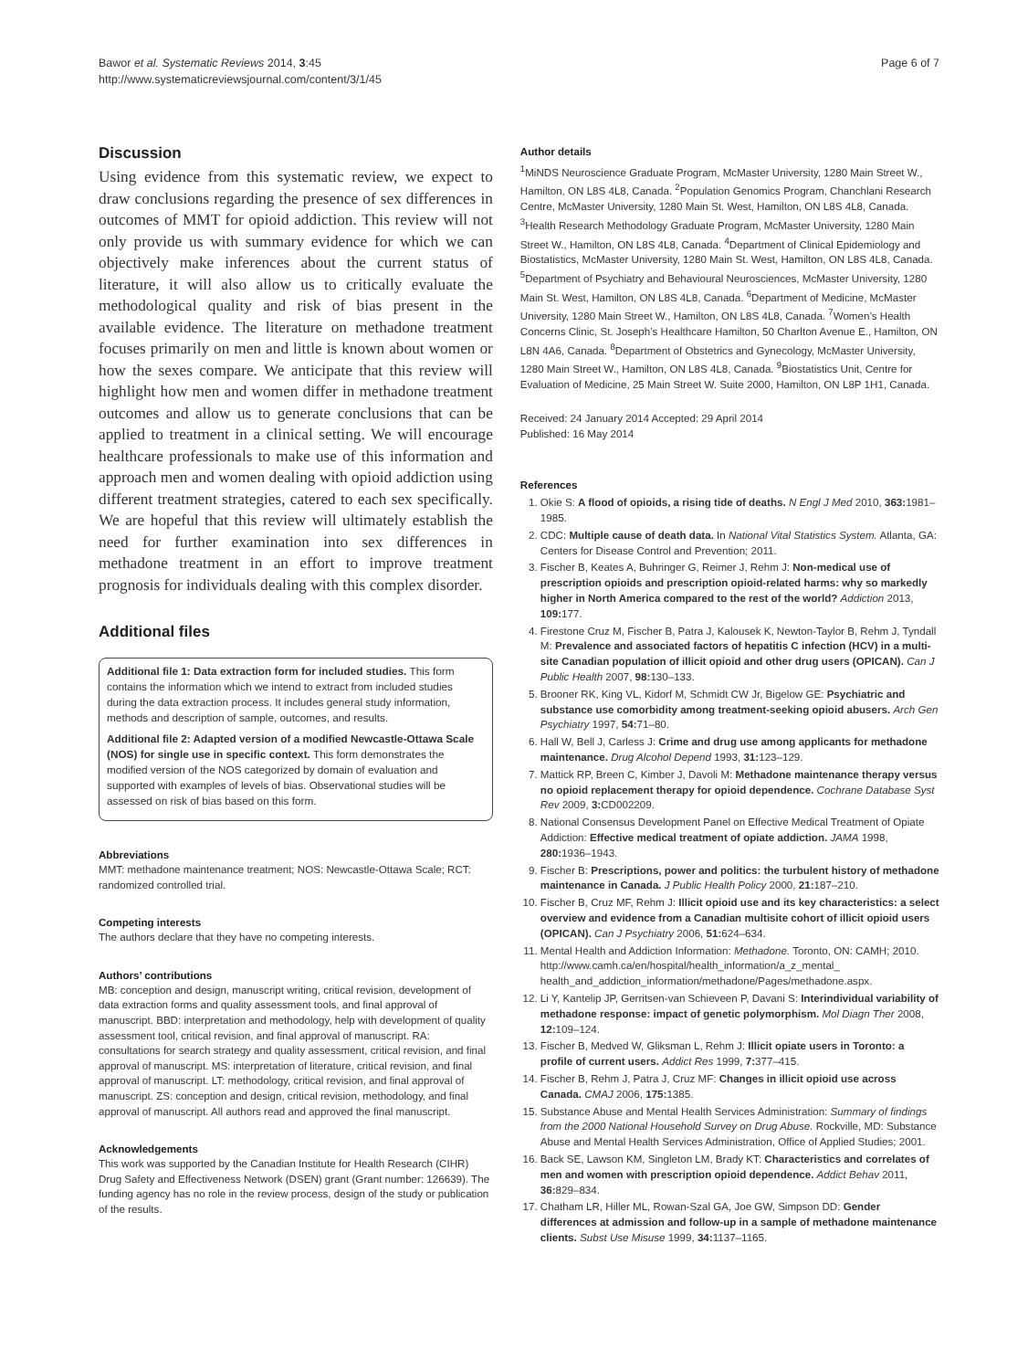Bawor et al. Systematic Reviews 2014, 3:45
http://www.systematicreviewsjournal.com/content/3/1/45
Page 6 of 7
Discussion
Using evidence from this systematic review, we expect to draw conclusions regarding the presence of sex differences in outcomes of MMT for opioid addiction. This review will not only provide us with summary evidence for which we can objectively make inferences about the current status of literature, it will also allow us to critically evaluate the methodological quality and risk of bias present in the available evidence. The literature on methadone treatment focuses primarily on men and little is known about women or how the sexes compare. We anticipate that this review will highlight how men and women differ in methadone treatment outcomes and allow us to generate conclusions that can be applied to treatment in a clinical setting. We will encourage healthcare professionals to make use of this information and approach men and women dealing with opioid addiction using different treatment strategies, catered to each sex specifically. We are hopeful that this review will ultimately establish the need for further examination into sex differences in methadone treatment in an effort to improve treatment prognosis for individuals dealing with this complex disorder.
Additional files
Additional file 1: Data extraction form for included studies. This form contains the information which we intend to extract from included studies during the data extraction process. It includes general study information, methods and description of sample, outcomes, and results.
Additional file 2: Adapted version of a modified Newcastle-Ottawa Scale (NOS) for single use in specific context. This form demonstrates the modified version of the NOS categorized by domain of evaluation and supported with examples of levels of bias. Observational studies will be assessed on risk of bias based on this form.
Abbreviations
MMT: methadone maintenance treatment; NOS: Newcastle-Ottawa Scale; RCT: randomized controlled trial.
Competing interests
The authors declare that they have no competing interests.
Authors’ contributions
MB: conception and design, manuscript writing, critical revision, development of data extraction forms and quality assessment tools, and final approval of manuscript. BBD: interpretation and methodology, help with development of quality assessment tool, critical revision, and final approval of manuscript. RA: consultations for search strategy and quality assessment, critical revision, and final approval of manuscript. MS: interpretation of literature, critical revision, and final approval of manuscript. LT: methodology, critical revision, and final approval of manuscript. ZS: conception and design, critical revision, methodology, and final approval of manuscript. All authors read and approved the final manuscript.
Acknowledgements
This work was supported by the Canadian Institute for Health Research (CIHR) Drug Safety and Effectiveness Network (DSEN) grant (Grant number: 126639). The funding agency has no role in the review process, design of the study or publication of the results.
Author details
<sup>1</sup> MiNDS Neuroscience Graduate Program, McMaster University, 1280 Main Street W., Hamilton, ON L8S 4L8, Canada. <sup>2</sup>Population Genomics Program, Chanchlani Research Centre, McMaster University, 1280 Main St. West, Hamilton, ON L8S 4L8, Canada. <sup>3</sup>Health Research Methodology Graduate Program, McMaster University, 1280 Main Street W., Hamilton, ON L8S 4L8, Canada. <sup>4</sup>Department of Clinical Epidemiology and Biostatistics, McMaster University, 1280 Main St. West, Hamilton, ON L8S 4L8, Canada. <sup>5</sup>Department of Psychiatry and Behavioural Neurosciences, McMaster University, 1280 Main St. West, Hamilton, ON L8S 4L8, Canada. <sup>6</sup>Department of Medicine, McMaster University, 1280 Main Street W., Hamilton, ON L8S 4L8, Canada. <sup>7</sup>Women’s Health Concerns Clinic, St. Joseph’s Healthcare Hamilton, 50 Charlton Avenue E., Hamilton, ON L8N 4A6, Canada. <sup>8</sup>Department of Obstetrics and Gynecology, McMaster University, 1280 Main Street W., Hamilton, ON L8S 4L8, Canada. <sup>9</sup>Biostatistics Unit, Centre for Evaluation of Medicine, 25 Main Street W. Suite 2000, Hamilton, ON L8P 1H1, Canada.
Received: 24 January 2014 Accepted: 29 April 2014
Published: 16 May 2014
References
1. Okie S: A flood of opioids, a rising tide of deaths. N Engl J Med 2010, 363: 1981–1985.
2. CDC: Multiple cause of death data. In National Vital Statistics System. Atlanta, GA: Centers for Disease Control and Prevention; 2011.
3. Fischer B, Keates A, Buhringer G, Reimer J, Rehm J: Non-medical use of prescription opioids and prescription opioid-related harms: why so markedly higher in North America compared to the rest of the world? Addiction 2013, 109: 177.
4. Firestone Cruz M, Fischer B, Patra J, Kalousek K, Newton-Taylor B, Rehm J, Tyndall M: Prevalence and associated factors of hepatitis C infection (HCV) in a multi-site Canadian population of illicit opioid and other drug users (OPICAN). Can J Public Health 2007, 98: 130–133.
5. Brooner RK, King VL, Kidorf M, Schmidt CW Jr, Bigelow GE: Psychiatric and substance use comorbidity among treatment-seeking opioid abusers. Arch Gen Psychiatry 1997, 54: 71–80.
6. Hall W, Bell J, Carless J: Crime and drug use among applicants for methadone maintenance. Drug Alcohol Depend 1993, 31: 123–129.
7. Mattick RP, Breen C, Kimber J, Davoli M: Methadone maintenance therapy versus no opioid replacement therapy for opioid dependence. Cochrane Database Syst Rev 2009, 3: CD002209.
8. National Consensus Development Panel on Effective Medical Treatment of Opiate Addiction: Effective medical treatment of opiate addiction. JAMA 1998, 280: 1936–1943.
9. Fischer B: Prescriptions, power and politics: the turbulent history of methadone maintenance in Canada. J Public Health Policy 2000, 21: 187–210.
10. Fischer B, Cruz MF, Rehm J: Illicit opioid use and its key characteristics: a select overview and evidence from a Canadian multisite cohort of illicit opioid users (OPICAN). Can J Psychiatry 2006, 51: 624–634.
11. Mental Health and Addiction Information: Methadone. Toronto, ON: CAMH; 2010. http://www.camh.ca/en/hospital/health_information/a_z_mental_ health_and_addiction_information/methadone/Pages/methadone.aspx.
12. Li Y, Kantelip JP, Gerritsen-van Schieveen P, Davani S: Interindividual variability of methadone response: impact of genetic polymorphism. Mol Diagn Ther 2008, 12: 109–124.
13. Fischer B, Medved W, Gliksman L, Rehm J: Illicit opiate users in Toronto: a profile of current users. Addict Res 1999, 7: 377–415.
14. Fischer B, Rehm J, Patra J, Cruz MF: Changes in illicit opioid use across Canada. CMAJ 2006, 175: 1385.
15. Substance Abuse and Mental Health Services Administration: Summary of findings from the 2000 National Household Survey on Drug Abuse. Rockville, MD: Substance Abuse and Mental Health Services Administration, Office of Applied Studies; 2001.
16. Back SE, Lawson KM, Singleton LM, Brady KT: Characteristics and correlates of men and women with prescription opioid dependence. Addict Behav 2011, 36: 829–834.
17. Chatham LR, Hiller ML, Rowan-Szal GA, Joe GW, Simpson DD: Gender differences at admission and follow-up in a sample of methadone maintenance clients. Subst Use Misuse 1999, 34: 1137–1165.